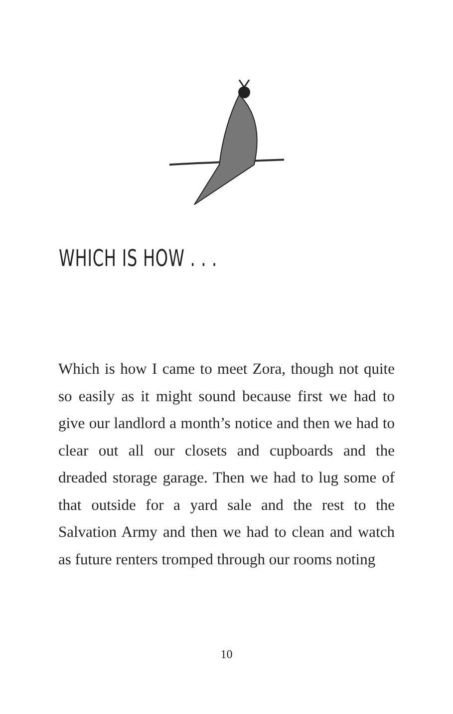WHICH IS HOW . . .
Which is how I came to meet Zora, though not quite so easily as it might sound because first we had to give our landlord a month’s notice and then we had to clear out all our closets and cupboards and the dreaded storage garage. Then we had to lug some of that outside for a yard sale and the rest to the Salvation Army and then we had to clean and watch as future renters tromped through our rooms noting
10